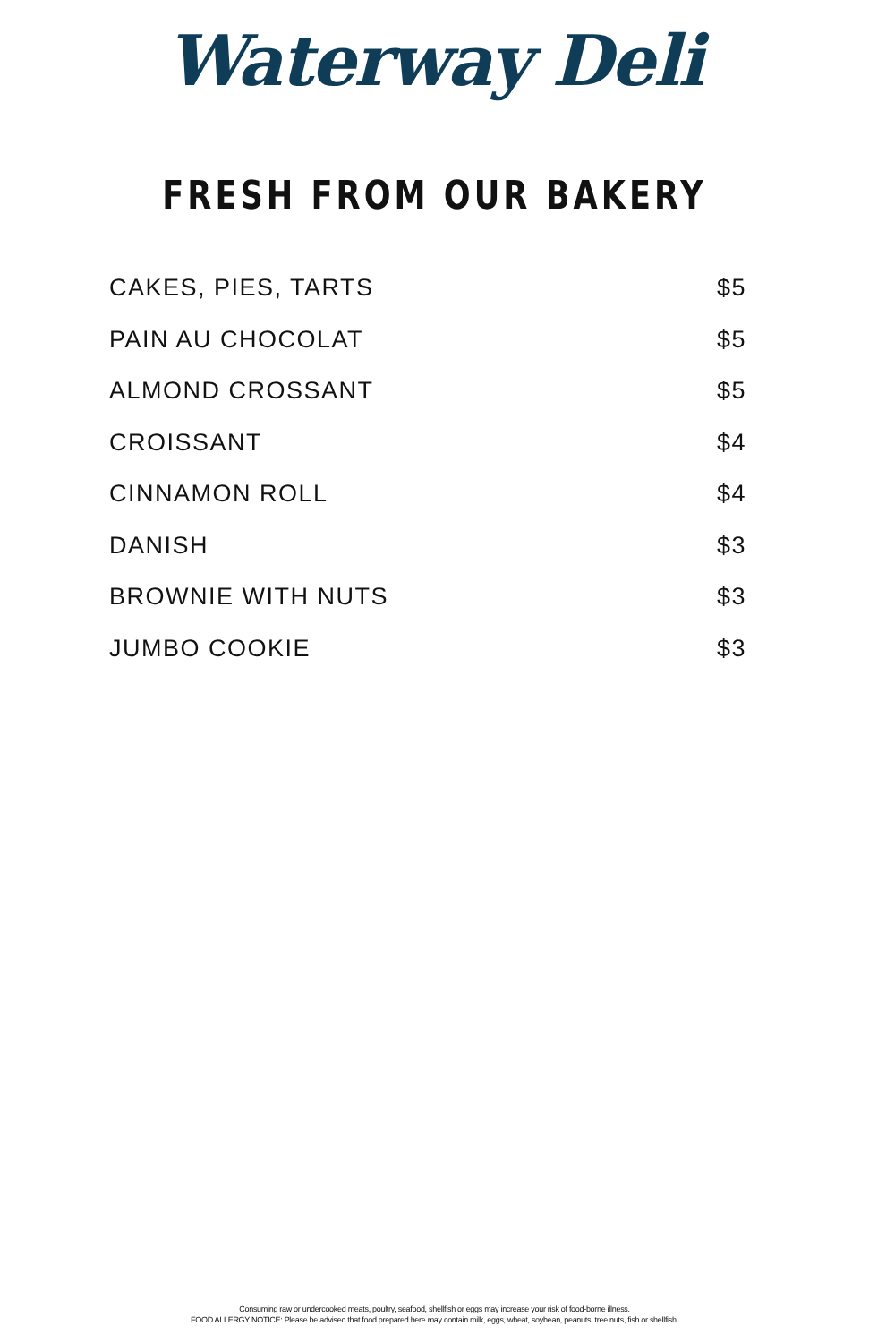Waterway Deli
FRESH FROM OUR BAKERY
| CAKES, PIES, TARTS | $5 |
| PAIN AU CHOCOLAT | $5 |
| ALMOND CROSSANT | $5 |
| CROISSANT | $4 |
| CINNAMON ROLL | $4 |
| DANISH | $3 |
| BROWNIE WITH NUTS | $3 |
| JUMBO COOKIE | $3 |
Consuming raw or undercooked meats, poultry, seafood, shellfish or eggs may increase your risk of food-borne illness.
FOOD ALLERGY NOTICE: Please be advised that food prepared here may contain milk, eggs, wheat, soybean, peanuts, tree nuts, fish or shellfish.